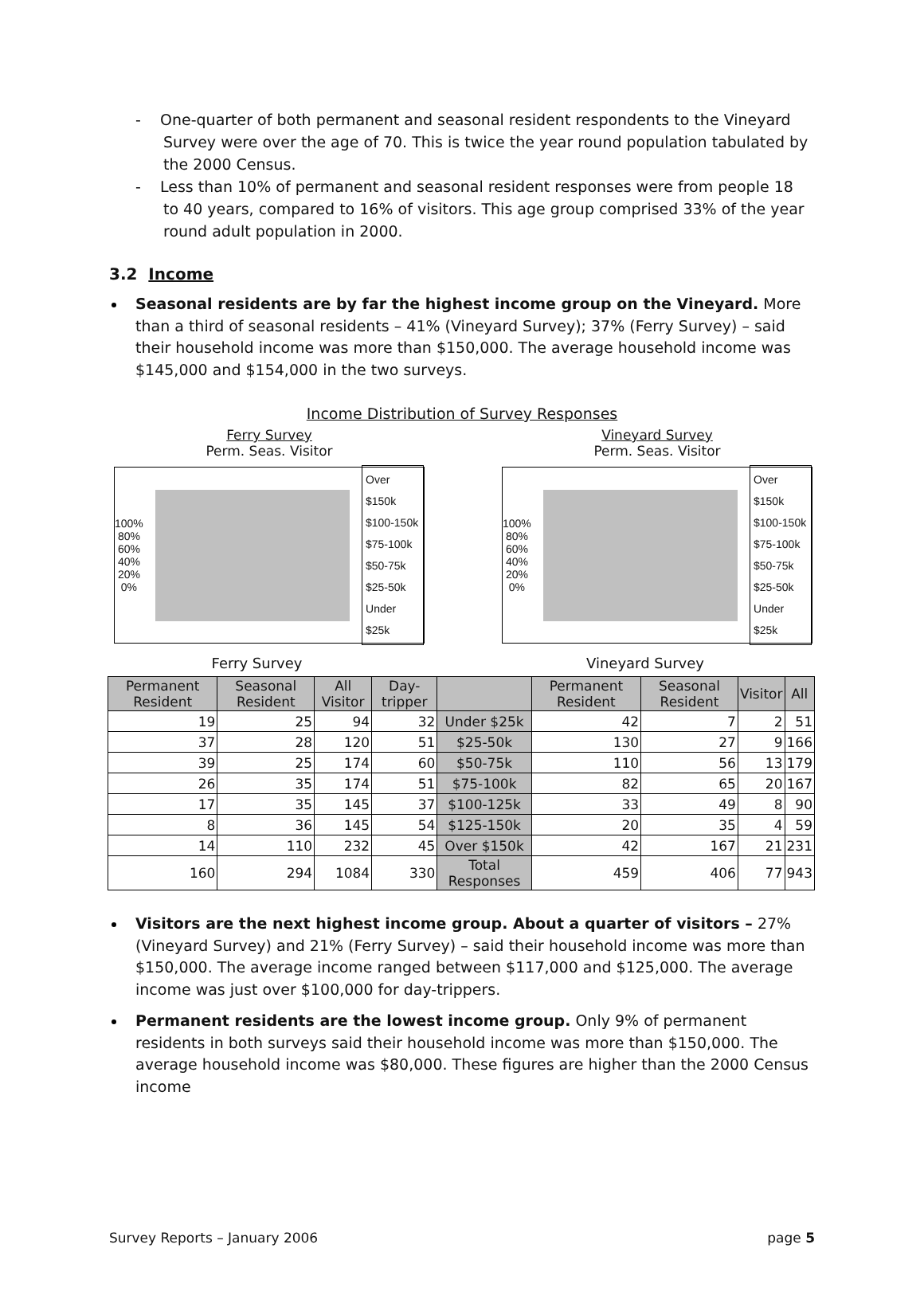- One-quarter of both permanent and seasonal resident respondents to the Vineyard Survey were over the age of 70. This is twice the year round population tabulated by the 2000 Census.
- Less than 10% of permanent and seasonal resident responses were from people 18 to 40 years, compared to 16% of visitors. This age group comprised 33% of the year round adult population in 2000.
3.2 Income
Seasonal residents are by far the highest income group on the Vineyard. More than a third of seasonal residents – 41% (Vineyard Survey); 37% (Ferry Survey) – said their household income was more than $150,000. The average household income was $145,000 and $154,000 in the two surveys.
Income Distribution of Survey Responses
Ferry Survey
Perm. Seas. Visitor
100%
80%
60%
40%
20%
0%
Over $150k
$100-150k
$75-100k
$50-75k
$25-50k
Under $25k
Vineyard Survey
Perm. Seas. Visitor
100%
80%
60%
40%
20%
0%
Over $150k
$100-150k
$75-100k
$50-75k
$25-50k
Under $25k
Ferry Survey Vineyard Survey
| Permanent Resident | Seasonal Resident | All Visitor | Day-tripper | | Permanent Resident | Seasonal Resident | Visitor | All |
| --- | --- | --- | --- | --- | --- | --- | --- | --- |
| 19 | 25 | 94 | 32 | Under $25k | 42 | 7 | 2 | 51 |
| 37 | 28 | 120 | 51 | $25-50k | 130 | 27 | 9 | 166 |
| 39 | 25 | 174 | 60 | $50-75k | 110 | 56 | 13 | 179 |
| 26 | 35 | 174 | 51 | $75-100k | 82 | 65 | 20 | 167 |
| 17 | 35 | 145 | 37 | $100-125k | 33 | 49 | 8 | 90 |
| 8 | 36 | 145 | 54 | $125-150k | 20 | 35 | 4 | 59 |
| 14 | 110 | 232 | 45 | Over $150k | 42 | 167 | 21 | 231 |
| 160 | 294 | 1084 | 330 | Total Responses | 459 | 406 | 77 | 943 |
Visitors are the next highest income group. About a quarter of visitors – 27% (Vineyard Survey) and 21% (Ferry Survey) – said their household income was more than $150,000. The average income ranged between $117,000 and $125,000. The average income was just over $100,000 for day-trippers.
Permanent residents are the lowest income group. Only 9% of permanent residents in both surveys said their household income was more than $150,000. The average household income was $80,000. These figures are higher than the 2000 Census income
Survey Reports – January 2006 page 5